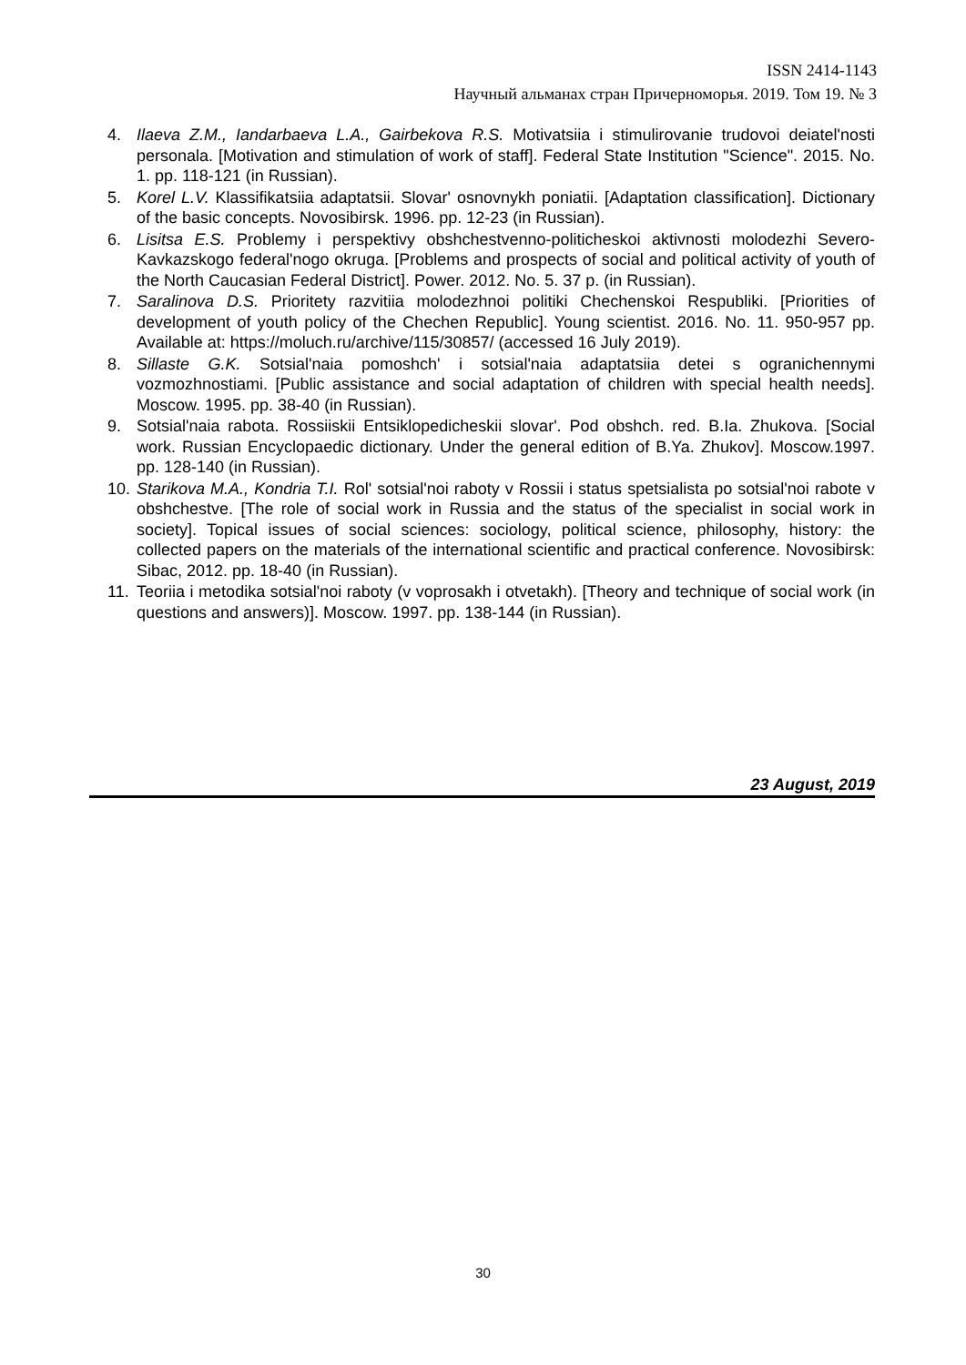ISSN 2414-1143
Научный альманах стран Причерноморья. 2019. Том 19. № 3
4. Ilaeva Z.M., Iandarbaeva L.A., Gairbekova R.S. Motivatsiia i stimulirovanie trudovoi deiatel'nosti personala. [Motivation and stimulation of work of staff]. Federal State Institution "Science". 2015. No. 1. pp. 118-121 (in Russian).
5. Korel L.V. Klassifikatsiia adaptatsii. Slovar' osnovnykh poniatii. [Adaptation classification]. Dictionary of the basic concepts. Novosibirsk. 1996. pp. 12-23 (in Russian).
6. Lisitsa E.S. Problemy i perspektivy obshchestvenno-politicheskoi aktivnosti molodezhi Severo-Kavkazskogo federal'nogo okruga. [Problems and prospects of social and political activity of youth of the North Caucasian Federal District]. Power. 2012. No. 5. 37 p. (in Russian).
7. Saralinova D.S. Prioritety razvitiia molodezhnoi politiki Chechenskoi Respubliki. [Priorities of development of youth policy of the Chechen Republic]. Young scientist. 2016. No. 11. 950-957 pp. Available at: https://moluch.ru/archive/115/30857/ (accessed 16 July 2019).
8. Sillaste G.K. Sotsial'naia pomoshch' i sotsial'naia adaptatsiia detei s ogranichennymi vozmozhnostiami. [Public assistance and social adaptation of children with special health needs]. Moscow. 1995. pp. 38-40 (in Russian).
9. Sotsial'naia rabota. Rossiiskii Entsiklopedicheskii slovar'. Pod obshch. red. B.Ia. Zhukova. [Social work. Russian Encyclopaedic dictionary. Under the general edition of B.Ya. Zhukov]. Moscow.1997. pp. 128-140 (in Russian).
10. Starikova M.A., Kondria T.I. Rol' sotsial'noi raboty v Rossii i status spetsialista po sotsial'noi rabote v obshchestve. [The role of social work in Russia and the status of the specialist in social work in society]. Topical issues of social sciences: sociology, political science, philosophy, history: the collected papers on the materials of the international scientific and practical conference. Novosibirsk: Sibac, 2012. pp. 18-40 (in Russian).
11. Teoriia i metodika sotsial'noi raboty (v voprosakh i otvetakh). [Theory and technique of social work (in questions and answers)]. Moscow. 1997. pp. 138-144 (in Russian).
23 August, 2019
30